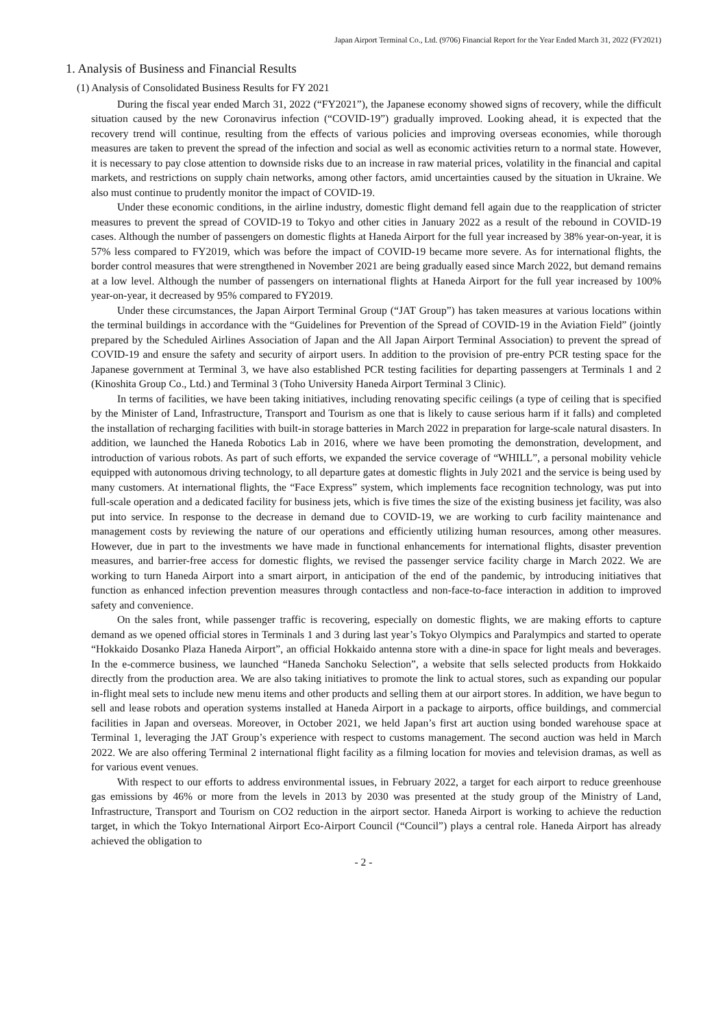Japan Airport Terminal Co., Ltd. (9706) Financial Report for the Year Ended March 31, 2022 (FY2021)
1. Analysis of Business and Financial Results
(1) Analysis of Consolidated Business Results for FY 2021
During the fiscal year ended March 31, 2022 (“FY2021”), the Japanese economy showed signs of recovery, while the difficult situation caused by the new Coronavirus infection (“COVID-19”) gradually improved. Looking ahead, it is expected that the recovery trend will continue, resulting from the effects of various policies and improving overseas economies, while thorough measures are taken to prevent the spread of the infection and social as well as economic activities return to a normal state. However, it is necessary to pay close attention to downside risks due to an increase in raw material prices, volatility in the financial and capital markets, and restrictions on supply chain networks, among other factors, amid uncertainties caused by the situation in Ukraine. We also must continue to prudently monitor the impact of COVID-19.
Under these economic conditions, in the airline industry, domestic flight demand fell again due to the reapplication of stricter measures to prevent the spread of COVID-19 to Tokyo and other cities in January 2022 as a result of the rebound in COVID-19 cases. Although the number of passengers on domestic flights at Haneda Airport for the full year increased by 38% year-on-year, it is 57% less compared to FY2019, which was before the impact of COVID-19 became more severe. As for international flights, the border control measures that were strengthened in November 2021 are being gradually eased since March 2022, but demand remains at a low level. Although the number of passengers on international flights at Haneda Airport for the full year increased by 100% year-on-year, it decreased by 95% compared to FY2019.
Under these circumstances, the Japan Airport Terminal Group (“JAT Group”) has taken measures at various locations within the terminal buildings in accordance with the “Guidelines for Prevention of the Spread of COVID-19 in the Aviation Field” (jointly prepared by the Scheduled Airlines Association of Japan and the All Japan Airport Terminal Association) to prevent the spread of COVID-19 and ensure the safety and security of airport users. In addition to the provision of pre-entry PCR testing space for the Japanese government at Terminal 3, we have also established PCR testing facilities for departing passengers at Terminals 1 and 2 (Kinoshita Group Co., Ltd.) and Terminal 3 (Toho University Haneda Airport Terminal 3 Clinic).
In terms of facilities, we have been taking initiatives, including renovating specific ceilings (a type of ceiling that is specified by the Minister of Land, Infrastructure, Transport and Tourism as one that is likely to cause serious harm if it falls) and completed the installation of recharging facilities with built-in storage batteries in March 2022 in preparation for large-scale natural disasters. In addition, we launched the Haneda Robotics Lab in 2016, where we have been promoting the demonstration, development, and introduction of various robots. As part of such efforts, we expanded the service coverage of “WHILL”, a personal mobility vehicle equipped with autonomous driving technology, to all departure gates at domestic flights in July 2021 and the service is being used by many customers. At international flights, the “Face Express” system, which implements face recognition technology, was put into full-scale operation and a dedicated facility for business jets, which is five times the size of the existing business jet facility, was also put into service. In response to the decrease in demand due to COVID-19, we are working to curb facility maintenance and management costs by reviewing the nature of our operations and efficiently utilizing human resources, among other measures. However, due in part to the investments we have made in functional enhancements for international flights, disaster prevention measures, and barrier-free access for domestic flights, we revised the passenger service facility charge in March 2022. We are working to turn Haneda Airport into a smart airport, in anticipation of the end of the pandemic, by introducing initiatives that function as enhanced infection prevention measures through contactless and non-face-to-face interaction in addition to improved safety and convenience.
On the sales front, while passenger traffic is recovering, especially on domestic flights, we are making efforts to capture demand as we opened official stores in Terminals 1 and 3 during last year’s Tokyo Olympics and Paralympics and started to operate “Hokkaido Dosanko Plaza Haneda Airport”, an official Hokkaido antenna store with a dine-in space for light meals and beverages. In the e-commerce business, we launched “Haneda Sanchoku Selection”, a website that sells selected products from Hokkaido directly from the production area. We are also taking initiatives to promote the link to actual stores, such as expanding our popular in-flight meal sets to include new menu items and other products and selling them at our airport stores. In addition, we have begun to sell and lease robots and operation systems installed at Haneda Airport in a package to airports, office buildings, and commercial facilities in Japan and overseas. Moreover, in October 2021, we held Japan’s first art auction using bonded warehouse space at Terminal 1, leveraging the JAT Group’s experience with respect to customs management. The second auction was held in March 2022. We are also offering Terminal 2 international flight facility as a filming location for movies and television dramas, as well as for various event venues.
With respect to our efforts to address environmental issues, in February 2022, a target for each airport to reduce greenhouse gas emissions by 46% or more from the levels in 2013 by 2030 was presented at the study group of the Ministry of Land, Infrastructure, Transport and Tourism on CO2 reduction in the airport sector. Haneda Airport is working to achieve the reduction target, in which the Tokyo International Airport Eco-Airport Council (“Council”) plays a central role. Haneda Airport has already achieved the obligation to
- 2 -